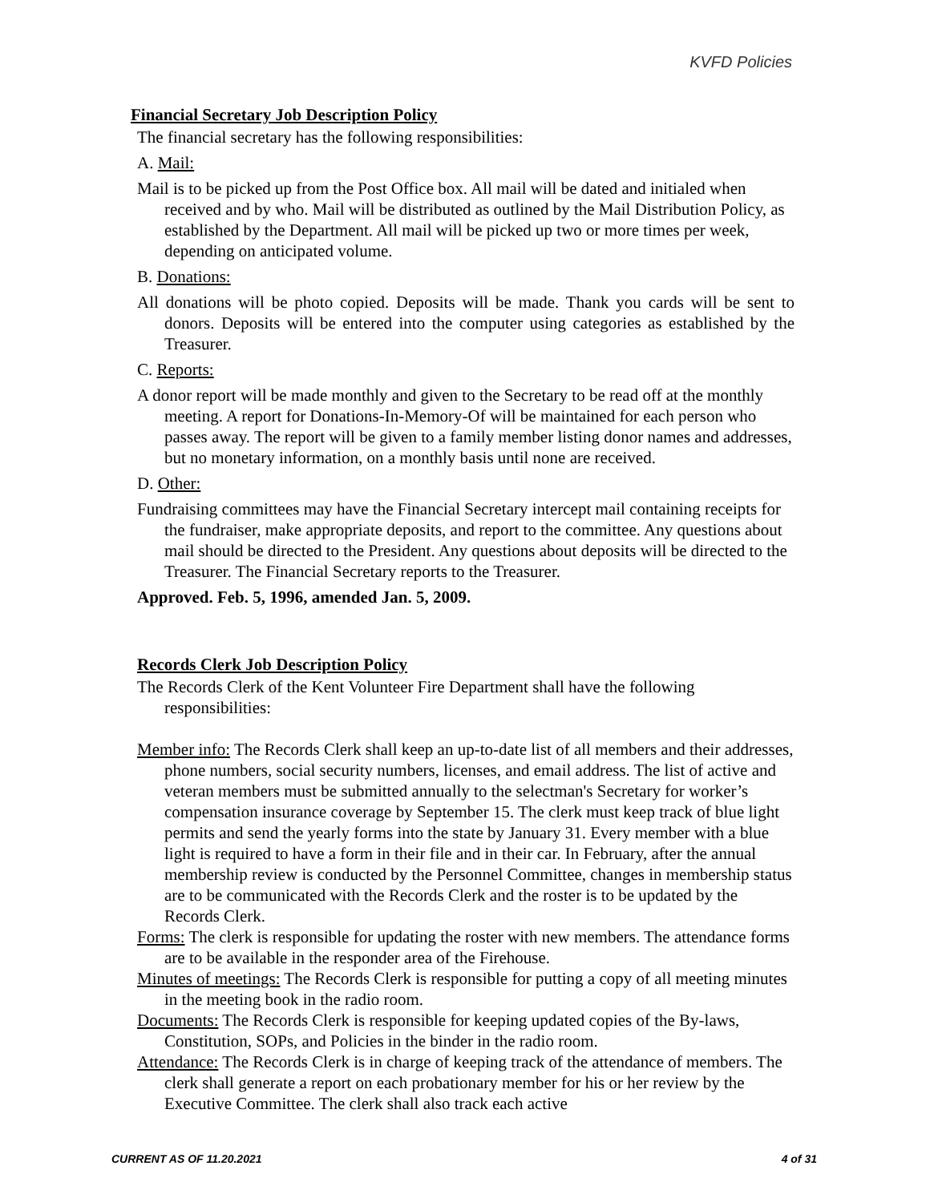KVFD Policies
Financial Secretary Job Description Policy
The financial secretary has the following responsibilities:
A. Mail:
Mail is to be picked up from the Post Office box. All mail will be dated and initialed when received and by who. Mail will be distributed as outlined by the Mail Distribution Policy, as established by the Department. All mail will be picked up two or more times per week, depending on anticipated volume.
B. Donations:
All donations will be photo copied. Deposits will be made. Thank you cards will be sent to donors. Deposits will be entered into the computer using categories as established by the Treasurer.
C. Reports:
A donor report will be made monthly and given to the Secretary to be read off at the monthly meeting. A report for Donations-In-Memory-Of will be maintained for each person who passes away. The report will be given to a family member listing donor names and addresses, but no monetary information, on a monthly basis until none are received.
D. Other:
Fundraising committees may have the Financial Secretary intercept mail containing receipts for the fundraiser, make appropriate deposits, and report to the committee. Any questions about mail should be directed to the President. Any questions about deposits will be directed to the Treasurer. The Financial Secretary reports to the Treasurer.
Approved. Feb. 5, 1996, amended Jan. 5, 2009.
Records Clerk Job Description Policy
The Records Clerk of the Kent Volunteer Fire Department shall have the following responsibilities:
Member info: The Records Clerk shall keep an up-to-date list of all members and their addresses, phone numbers, social security numbers, licenses, and email address. The list of active and veteran members must be submitted annually to the selectman's Secretary for worker’s compensation insurance coverage by September 15. The clerk must keep track of blue light permits and send the yearly forms into the state by January 31. Every member with a blue light is required to have a form in their file and in their car. In February, after the annual membership review is conducted by the Personnel Committee, changes in membership status are to be communicated with the Records Clerk and the roster is to be updated by the Records Clerk.
Forms: The clerk is responsible for updating the roster with new members. The attendance forms are to be available in the responder area of the Firehouse.
Minutes of meetings: The Records Clerk is responsible for putting a copy of all meeting minutes in the meeting book in the radio room.
Documents: The Records Clerk is responsible for keeping updated copies of the By-laws, Constitution, SOPs, and Policies in the binder in the radio room.
Attendance: The Records Clerk is in charge of keeping track of the attendance of members. The clerk shall generate a report on each probationary member for his or her review by the Executive Committee. The clerk shall also track each active
CURRENT AS OF 11.20.2021 4 of 31